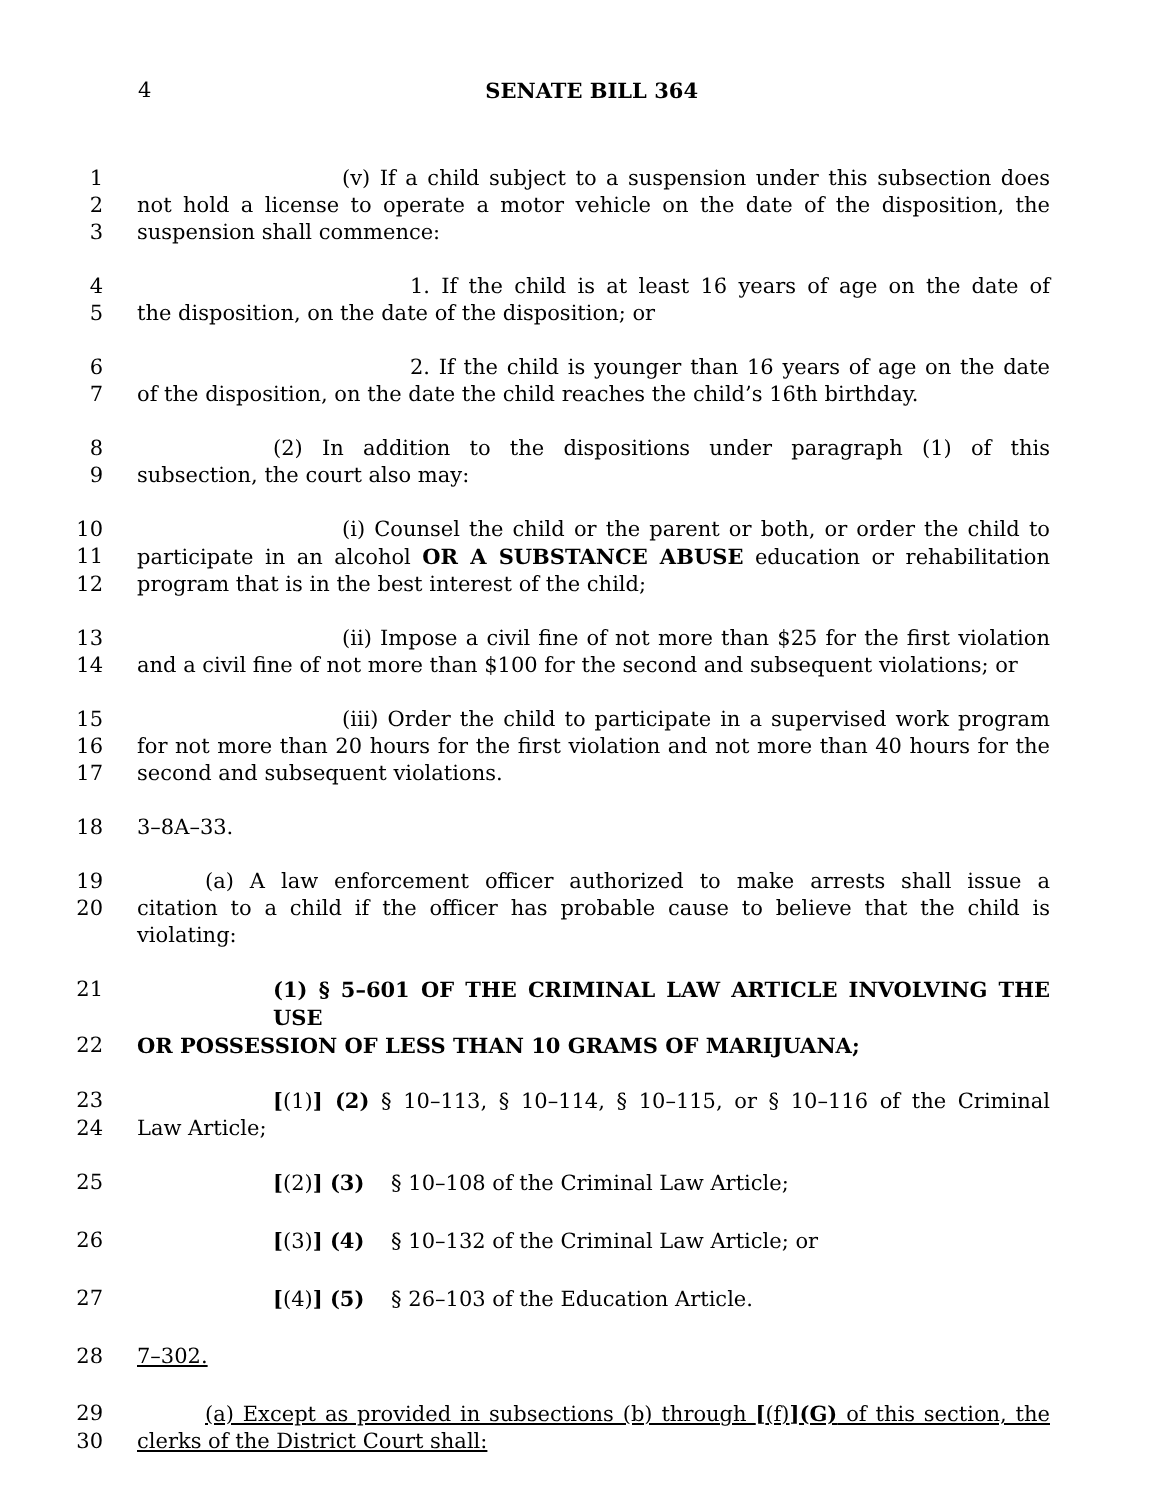4 SENATE BILL 364
1 (v) If a child subject to a suspension under this subsection does
2 not hold a license to operate a motor vehicle on the date of the disposition, the
3 suspension shall commence:
4 1. If the child is at least 16 years of age on the date of
5 the disposition, on the date of the disposition; or
6 2. If the child is younger than 16 years of age on the date
7 of the disposition, on the date the child reaches the child’s 16th birthday.
8 (2) In addition to the dispositions under paragraph (1) of this
9 subsection, the court also may:
10 (i) Counsel the child or the parent or both, or order the child to
11 participate in an alcohol OR A SUBSTANCE ABUSE education or rehabilitation
12 program that is in the best interest of the child;
13 (ii) Impose a civil fine of not more than $25 for the first violation
14 and a civil fine of not more than $100 for the second and subsequent violations; or
15 (iii) Order the child to participate in a supervised work program
16 for not more than 20 hours for the first violation and not more than 40 hours for the
17 second and subsequent violations.
18 3–8A–33.
19 (a) A law enforcement officer authorized to make arrests shall issue a
20 citation to a child if the officer has probable cause to believe that the child is violating:
21 (1) § 5–601 OF THE CRIMINAL LAW ARTICLE INVOLVING THE USE
22 OR POSSESSION OF LESS THAN 10 GRAMS OF MARIJUANA;
23 [(1)] (2) § 10–113, § 10–114, § 10–115, or § 10–116 of the Criminal
24 Law Article;
25 [(2)] (3) § 10–108 of the Criminal Law Article;
26 [(3)] (4) § 10–132 of the Criminal Law Article; or
27 [(4)] (5) § 26–103 of the Education Article.
28 7–302.
29 (a) Except as provided in subsections (b) through [(f)](G) of this section, the
30 clerks of the District Court shall: